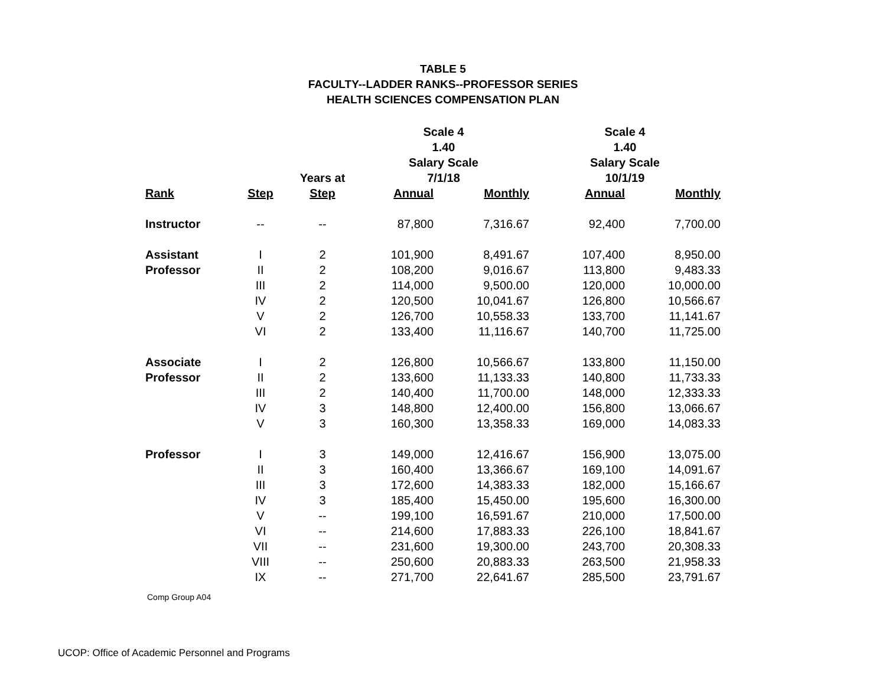TABLE 5
FACULTY--LADDER RANKS--PROFESSOR SERIES
HEALTH SCIENCES COMPENSATION PLAN
| | | | Scale 4 | | Scale 4 | |
| --- | --- | --- | --- | --- | --- | --- |
| | | | 1.40 | | 1.40 | |
| | | | Salary Scale | | Salary Scale | |
| | | Years at | 7/1/18 | | 10/1/19 | |
| Rank | Step | Step | Annual | Monthly | Annual | Monthly |
| Instructor | -- | -- | 87,800 | 7,316.67 | 92,400 | 7,700.00 |
| Assistant | I | 2 | 101,900 | 8,491.67 | 107,400 | 8,950.00 |
| Professor | II | 2 | 108,200 | 9,016.67 | 113,800 | 9,483.33 |
| | III | 2 | 114,000 | 9,500.00 | 120,000 | 10,000.00 |
| | IV | 2 | 120,500 | 10,041.67 | 126,800 | 10,566.67 |
| | V | 2 | 126,700 | 10,558.33 | 133,700 | 11,141.67 |
| | VI | 2 | 133,400 | 11,116.67 | 140,700 | 11,725.00 |
| Associate | I | 2 | 126,800 | 10,566.67 | 133,800 | 11,150.00 |
| Professor | II | 2 | 133,600 | 11,133.33 | 140,800 | 11,733.33 |
| | III | 2 | 140,400 | 11,700.00 | 148,000 | 12,333.33 |
| | IV | 3 | 148,800 | 12,400.00 | 156,800 | 13,066.67 |
| | V | 3 | 160,300 | 13,358.33 | 169,000 | 14,083.33 |
| Professor | I | 3 | 149,000 | 12,416.67 | 156,900 | 13,075.00 |
| | II | 3 | 160,400 | 13,366.67 | 169,100 | 14,091.67 |
| | III | 3 | 172,600 | 14,383.33 | 182,000 | 15,166.67 |
| | IV | 3 | 185,400 | 15,450.00 | 195,600 | 16,300.00 |
| | V | -- | 199,100 | 16,591.67 | 210,000 | 17,500.00 |
| | VI | -- | 214,600 | 17,883.33 | 226,100 | 18,841.67 |
| | VII | -- | 231,600 | 19,300.00 | 243,700 | 20,308.33 |
| | VIII | -- | 250,600 | 20,883.33 | 263,500 | 21,958.33 |
| | IX | -- | 271,700 | 22,641.67 | 285,500 | 23,791.67 |
Comp Group A04
UCOP: Office of Academic Personnel and Programs